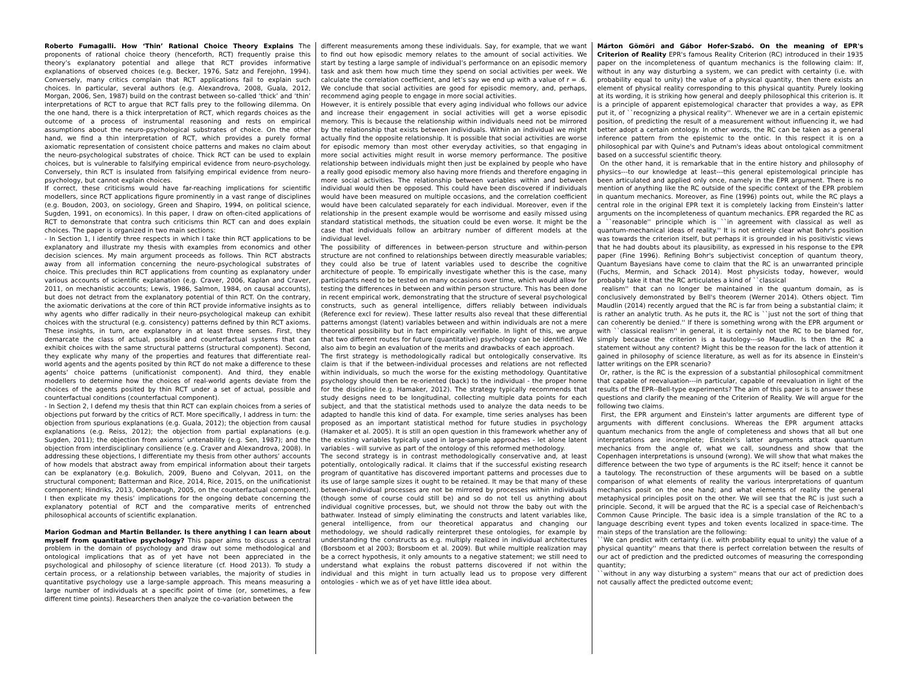Roberto Fumagalli. How ‘Thin’ Rational Choice Theory Explains The proponents of rational choice theory (henceforth, RCT) frequently praise this theory’s explanatory potential and allege that RCT provides informative explanations of observed choices (e.g. Becker, 1976, Satz and Ferejohn, 1994). Conversely, many critics complain that RCT applications fail to explain such choices. In particular, several authors (e.g. Alexandrova, 2008, Guala, 2012, Morgan, 2006, Sen, 1987) build on the contrast between so-called ‘thick’ and ‘thin’ interpretations of RCT to argue that RCT falls prey to the following dilemma. On the one hand, there is a thick interpretation of RCT, which regards choices as the outcome of a process of instrumental reasoning and rests on empirical assumptions about the neuro-psychological substrates of choice. On the other hand, we find a thin interpretation of RCT, which provides a purely formal axiomatic representation of consistent choice patterns and makes no claim about the neuro-psychological substrates of choice. Thick RCT can be used to explain choices, but is vulnerable to falsifying empirical evidence from neuro-psychology. Conversely, thin RCT is insulated from falsifying empirical evidence from neuro-psychology, but cannot explain choices.
If correct, these criticisms would have far-reaching implications for scientific modellers, since RCT applications figure prominently in a vast range of disciplines (e.g. Boudon, 2003, on sociology, Green and Shapiro, 1994, on political science, Sugden, 1991, on economics). In this paper, I draw on often-cited applications of RCT to demonstrate that contra such criticisms thin RCT can and does explain choices. The paper is organized in two main sections:
- In Section 1, I identify three respects in which I take thin RCT applications to be explanatory and illustrate my thesis with examples from economics and other decision sciences. My main argument proceeds as follows. Thin RCT abstracts away from all information concerning the neuro-psychological substrates of choice. This precludes thin RCT applications from counting as explanatory under various accounts of scientific explanation (e.g. Craver, 2006, Kaplan and Craver, 2011, on mechanistic accounts; Lewis, 1986, Salmon, 1984, on causal accounts), but does not detract from the explanatory potential of thin RCT. On the contrary, the axiomatic derivations at the core of thin RCT provide informative insights as to why agents who differ radically in their neuro-psychological makeup can exhibit choices with the structural (e.g. consistency) patterns defined by thin RCT axioms. These insights, in turn, are explanatory in at least three senses. First, they demarcate the class of actual, possible and counterfactual systems that can exhibit choices with the same structural patterns (structural component). Second, they explicate why many of the properties and features that differentiate real-world agents and the agents posited by thin RCT do not make a difference to these agents’ choice patterns (unificationist component). And third, they enable modellers to determine how the choices of real-world agents deviate from the choices of the agents posited by thin RCT under a set of actual, possible and counterfactual conditions (counterfactual component).
- In Section 2, I defend my thesis that thin RCT can explain choices from a series of objections put forward by the critics of RCT. More specifically, I address in turn: the objection from spurious explanations (e.g. Guala, 2012); the objection from causal explanations (e.g. Reiss, 2012); the objection from partial explanations (e.g. Sugden, 2011); the objection from axioms’ untenability (e.g. Sen, 1987); and the objection from interdisciplinary consilience (e.g. Craver and Alexandrova, 2008). In addressing these objections, I differentiate my thesis from other authors’ accounts of how models that abstract away from empirical information about their targets can be explanatory (e.g. Bokulich, 2009, Bueno and Colyvan, 2011, on the structural component; Batterman and Rice, 2014, Rice, 2015, on the unificationist component; Hindriks, 2013, Odenbaugh, 2005, on the counterfactual component). I then explicate my thesis’ implications for the ongoing debate concerning the explanatory potential of RCT and the comparative merits of entrenched philosophical accounts of scientific explanation.
Marion Godman and Martin Bellander. Is there anything I can learn about myself from quantitative psychology? This paper aims to discuss a central problem in the domain of psychology and draw out some methodological and ontological implications that as of yet have not been appreciated in the psychological and philosophy of science literature (cf. Hood 2013). To study a certain process, or a relationship between variables, the majority of studies in quantitative psychology use a large-sample approach. This means measuring a large number of individuals at a specific point of time (or, sometimes, a few different time points). Researchers then analyze the co-variation between the
different measurements among these individuals. Say, for example, that we want to find out how episodic memory relates to the amount of social activities. We start by testing a large sample of individual’s performance on an episodic memory task and ask them how much time they spend on social activities per week. We calculate the correlation coefficient, and let’s say we end up with a value of r = .6. We conclude that social activities are good for episodic memory, and, perhaps, recommend aging people to engage in more social activities.
However, it is entirely possible that every aging individual who follows our advice and increase their engagement in social activities will get a worse episodic memory. This is because the relationship within individuals need not be mirrored by the relationship that exists between individuals. Within an individual we might actually find the opposite relationship. It is possible that social activities are worse for episodic memory than most other everyday activities, so that engaging in more social activities might result in worse memory performance. The positive relationship between individuals might then just be explained by people who have a really good episodic memory also having more friends and therefore engaging in more social activities. The relationship between variables within and between individual would then be opposed. This could have been discovered if individuals would have been measured on multiple occasions, and the correlation coefficient would have been calculated separately for each individual. Moreover, even if the relationship in the present example would be worrisome and easily missed using standard statistical methods, the situation could be even worse. It might be the case that individuals follow an arbitrary number of different models at the individual level.
The possibility of differences in between-person structure and within-person structure are not confined to relationships between directly measurable variables; they could also be true of latent variables used to describe the cognitive architecture of people. To empirically investigate whether this is the case, many participants need to be tested on many occasions over time, which would allow for testing the differences in between and within person structure. This has been done in recent empirical work, demonstrating that the structure of several psychological constructs, such as general intelligence, differs reliably between individuals (Reference excl for review). These latter results also reveal that these differential patterns amongst (latent) variables between and within individuals are not a mere theoretical possibility but in fact empirically verifiable. In light of this, we argue that two different routes for future (quantitative) psychology can be identified. We also aim to begin an evaluation of the merits and drawbacks of each approach.
The first strategy is methodologically radical but ontologically conservative. Its claim is that if the between-individual processes and relations are not reflected within individuals, so much the worse for the existing methodology. Quantitative psychology should then be re-oriented (back) to the individual - the proper home for the discipline (e.g. Hamaker, 2012). The strategy typically recommends that study designs need to be longitudinal, collecting multiple data points for each subject, and that the statistical methods used to analyze the data needs to be adapted to handle this kind of data. For example, time series analyses has been proposed as an important statistical method for future studies in psychology (Hamaker et al. 2005). It is still an open question in this framework whether any of the existing variables typically used in large-sample approaches - let alone latent variables - will survive as part of the ontology of this reformed methodology.
The second strategy is in contrast methodologically conservative and, at least potentially, ontologically radical. It claims that if the successful existing research program of quantitative has discovered important patterns and processes due to its use of large sample sizes it ought to be retained. It may be that many of these between-individual processes are not be mirrored by processes within individuals (though some of course could still be) and so do not tell us anything about individual cognitive processes, but, we should not throw the baby out with the bathwater. Instead of simply eliminating the constructs and latent variables like, general intelligence, from our theoretical apparatus and changing our methodology, we should radically reinterpret these ontologies, for example by understanding the constructs as e.g. multiply realized in individual architectures (Borsboom et al 2003; Borsboom et al. 2009). But while multiple realization may be a correct hypothesis, it only amounts to a negative statement; we still need to understand what explains the robust patterns discovered if not within the individual and this might in turn actually lead us to propose very different ontologies - which we as of yet have little idea about.
Márton Gömöri and Gábor Hofer-Szabó. On the meaning of EPR's Criterion of Reality EPR's famous Reality Criterion (RC) introduced in their 1935 paper on the incompleteness of quantum mechanics is the following claim: If, without in any way disturbing a system, we can predict with certainty (i.e. with probability equal to unity) the value of a physical quantity, then there exists an element of physical reality corresponding to this physical quantity. Purely looking at its wording, it is striking how general and deeply philosophical this criterion is. It is a principle of apparent epistemological character that provides a way, as EPR put it, of ``recognizing a physical reality''. Whenever we are in a certain epistemic position, of predicting the result of a measurement without influencing it, we had better adopt a certain ontology. In other words, the RC can be taken as a general inference pattern from the epistemic to the ontic. In this respect it is on a philosophical par with Quine's and Putnam's ideas about ontological commitment based on a successful scientific theory.
On the other hand, it is remarkable that in the entire history and philosophy of physics---to our knowledge at least---this general epistemological principle has been articulated and applied only once, namely in the EPR argument. There is no mention of anything like the RC outside of the specific context of the EPR problem in quantum mechanics. Moreover, as Fine (1996) points out, while the RC plays a central role in the original EPR text it is completely lacking from Einstein's latter arguments on the incompleteness of quantum mechanics. EPR regarded the RC as a ``reasonable'' principle which is ``in agreement with classical as well as quantum-mechanical ideas of reality.'' It is not entirely clear what Bohr's position was towards the criterion itself, but perhaps it is grounded in his positivistic views that he had doubts about its plausibility, as expressed in his response to the EPR paper (Fine 1996). Refining Bohr's subjectivist conception of quantum theory, Quantum Bayesians have come to claim that the RC is an unwarranted principle (Fuchs, Mermin, and Schack 2014). Most physicists today, however, would probably take it that the RC articulates a kind of ``classical
realism'' that can no longer be maintained in the quantum domain, as is conclusively demonstrated by Bell's theorem (Werner 2014). Others object. Tim Maudlin (2014) recently argued that the RC is far from being a substantial claim; it is rather an analytic truth. As he puts it, the RC is ``just not the sort of thing that can coherently be denied.'' If there is something wrong with the EPR argument or with ``classical realism'' in general, it is certainly not the RC to be blamed for, simply because the criterion is a tautology---so Maudlin. Is then the RC a statement without any content? Might this be the reason for the lack of attention it gained in philosophy of science literature, as well as for its absence in Einstein's latter writings on the EPR scenario?
Or, rather, is the RC is the expression of a substantial philosophical commitment that capable of reevaluation---in particular, capable of reevaluation in light of the results of the EPR--Bell-type experiments? The aim of this paper is to answer these questions and clarify the meaning of the Criterion of Reality. We will argue for the following two claims.
First, the EPR argument and Einstein's latter arguments are different type of arguments with different conclusions. Whereas the EPR argument attacks quantum mechanics from the angle of completeness and shows that all but one interpretations are incomplete; Einstein's latter arguments attack quantum mechanics from the angle of, what we call, soundness and show that the Copenhagen interpretations is unsound (wrong). We will show that what makes the difference between the two type of arguments is the RC itself; hence it cannot be a tautology. The reconstruction of these arguments will be based on a subtle comparison of what elements of reality the various interpretations of quantum mechanics posit on the one hand; and what elements of reality the general metaphysical principles posit on the other. We will see that the RC is just such a principle. Second, it will be argued that the RC is a special case of Reichenbach's Common Cause Principle. The basic idea is a simple translation of the RC to a language describing event types and token events localized in space-time. The main steps of the translation are the following:
``We can predict with certainty (i.e. with probability equal to unity) the value of a physical quantity'' means that there is perfect correlation between the results of our act of prediction and the predicted outcomes of measuring the corresponding quantity;
``without in any way disturbing a system'' means that our act of prediction does not causally affect the predicted outcome event;